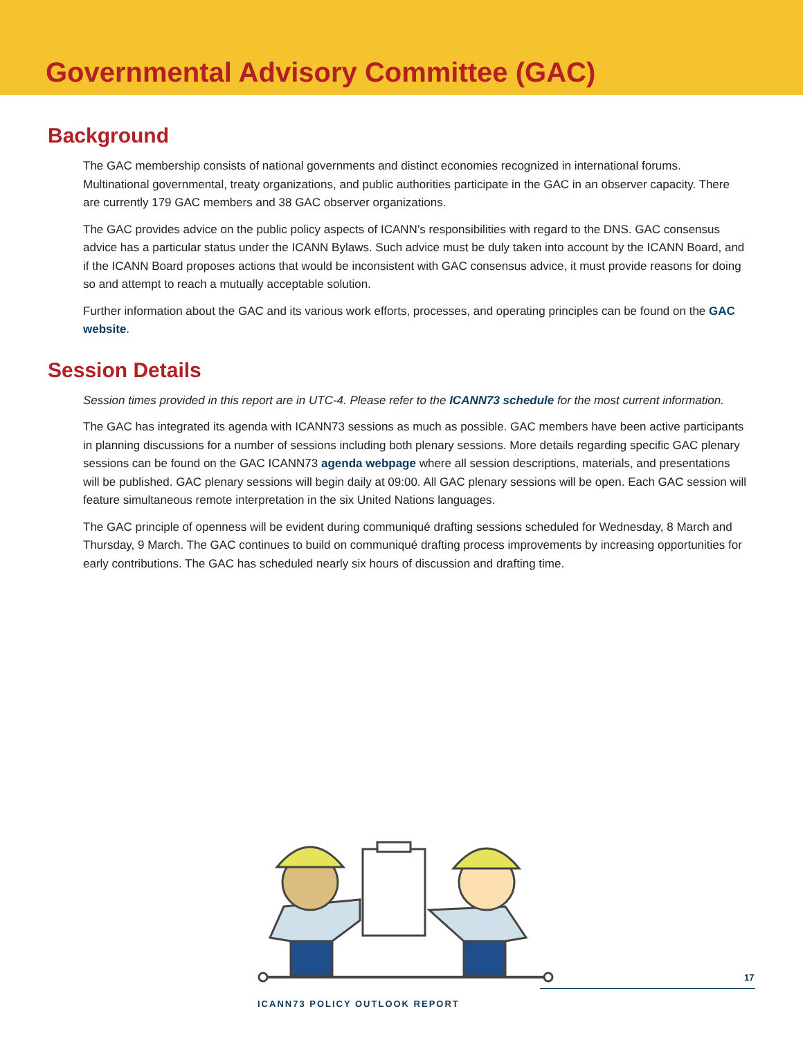Governmental Advisory Committee (GAC)
Background
The GAC membership consists of national governments and distinct economies recognized in international forums. Multinational governmental, treaty organizations, and public authorities participate in the GAC in an observer capacity. There are currently 179 GAC members and 38 GAC observer organizations.
The GAC provides advice on the public policy aspects of ICANN’s responsibilities with regard to the DNS. GAC consensus advice has a particular status under the ICANN Bylaws. Such advice must be duly taken into account by the ICANN Board, and if the ICANN Board proposes actions that would be inconsistent with GAC consensus advice, it must provide reasons for doing so and attempt to reach a mutually acceptable solution.
Further information about the GAC and its various work efforts, processes, and operating principles can be found on the GAC website.
Session Details
Session times provided in this report are in UTC-4. Please refer to the ICANN73 schedule for the most current information.
The GAC has integrated its agenda with ICANN73 sessions as much as possible. GAC members have been active participants in planning discussions for a number of sessions including both plenary sessions. More details regarding specific GAC plenary sessions can be found on the GAC ICANN73 agenda webpage where all session descriptions, materials, and presentations will be published. GAC plenary sessions will begin daily at 09:00. All GAC plenary sessions will be open. Each GAC session will feature simultaneous remote interpretation in the six United Nations languages.
The GAC principle of openness will be evident during communiqué drafting sessions scheduled for Wednesday, 8 March and Thursday, 9 March. The GAC continues to build on communiqué drafting process improvements by increasing opportunities for early contributions. The GAC has scheduled nearly six hours of discussion and drafting time.
17
ICANN73 POLICY OUTLOOK REPORT